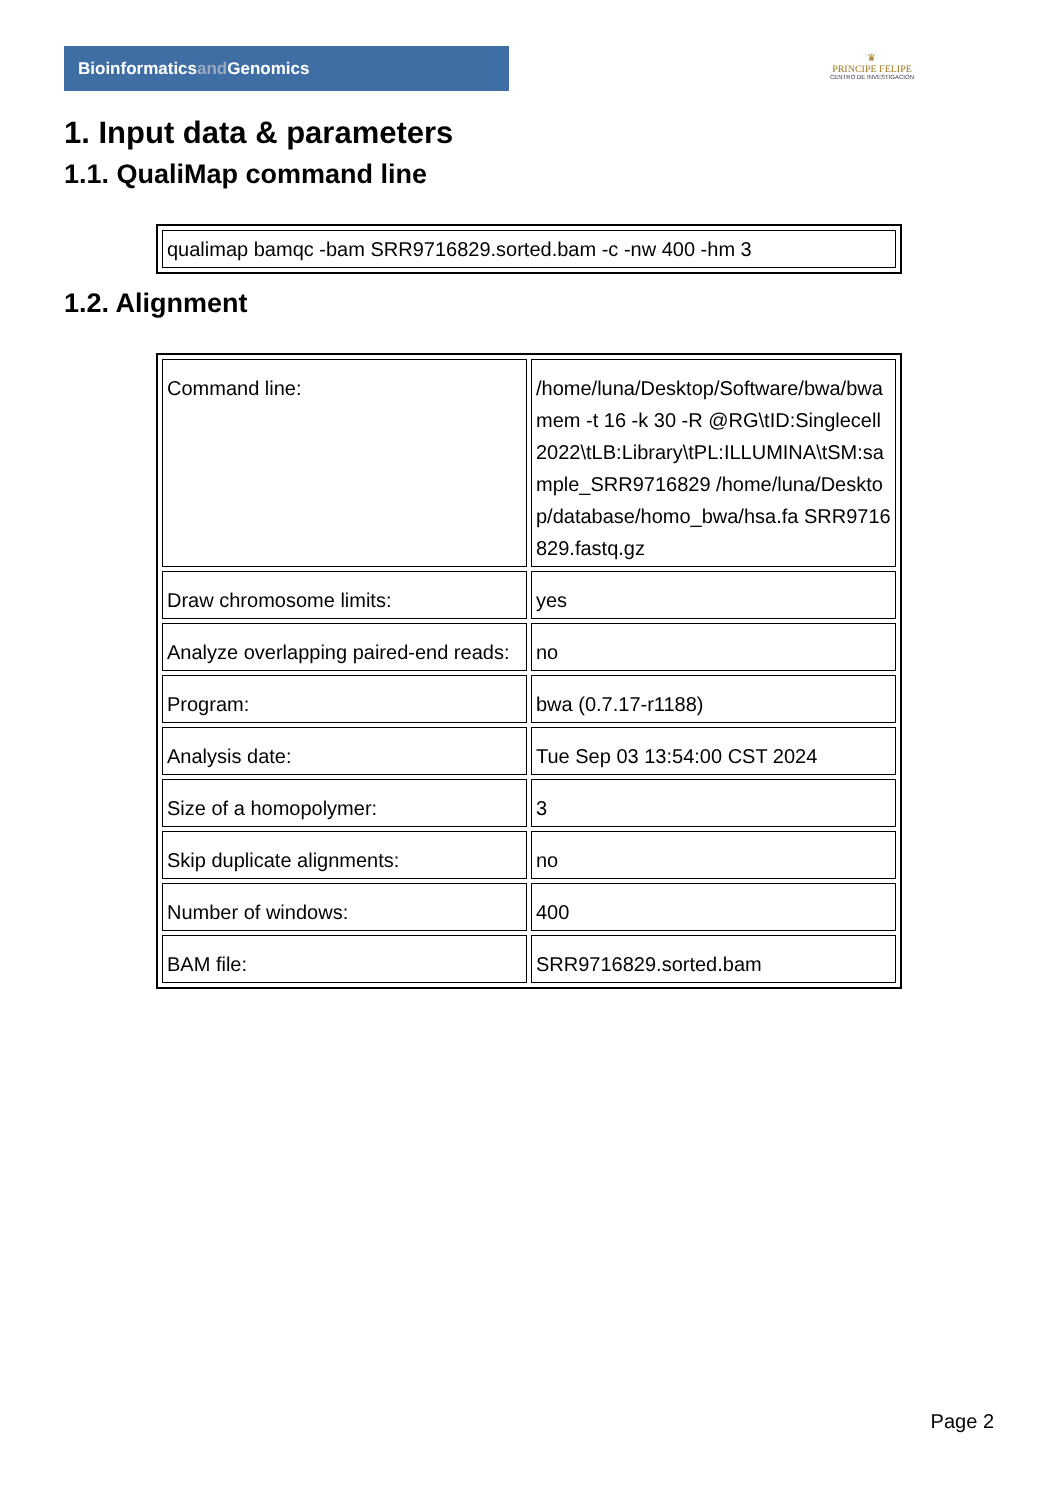Bioinformaticsand Genomics
♛
PRINCIPE FELIPE
CENTRO DE INVESTIGACION
1. Input data & parameters
1.1. QualiMap command line
| qualimap bamqc -bam SRR9716829.sorted.bam -c -nw 400 -hm 3 |
1.2. Alignment
| Command line: | /home/luna/Desktop/Software/bwa/bwa mem -t 16 -k 30 -R @RG\tID:Singlecell2022\tLB:Library\tPL:ILLUMINA\tSM:sample_SRR9716829 /home/luna/Desktop/database/homo_bwa/hsa.fa SRR9716829.fastq.gz |
| Draw chromosome limits: | yes |
| Analyze overlapping paired-end reads: | no |
| Program: | bwa (0.7.17-r1188) |
| Analysis date: | Tue Sep 03 13:54:00 CST 2024 |
| Size of a homopolymer: | 3 |
| Skip duplicate alignments: | no |
| Number of windows: | 400 |
| BAM file: | SRR9716829.sorted.bam |
Page 2